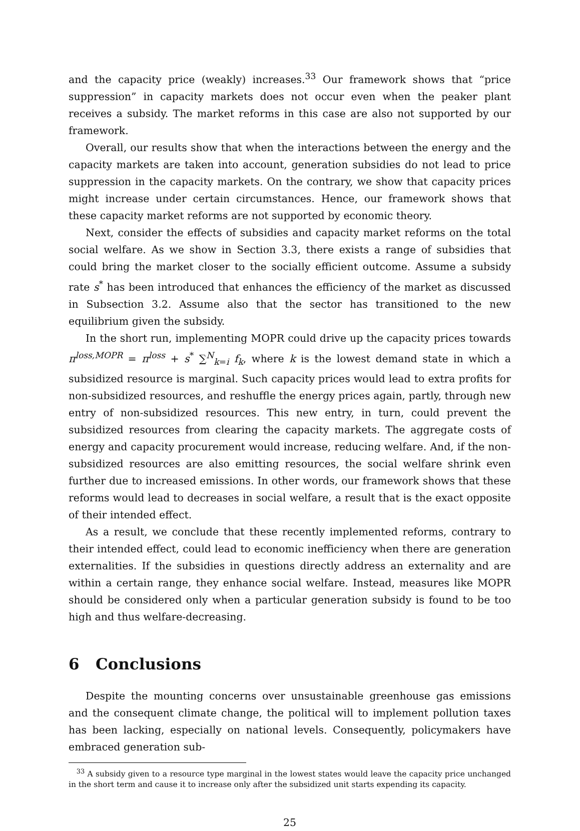and the capacity price (weakly) increases.<sup>33</sup> Our framework shows that “price suppression” in capacity markets does not occur even when the peaker plant receives a subsidy. The market reforms in this case are also not supported by our framework.
Overall, our results show that when the interactions between the energy and the capacity markets are taken into account, generation subsidies do not lead to price suppression in the capacity markets. On the contrary, we show that capacity prices might increase under certain circumstances. Hence, our framework shows that these capacity market reforms are not supported by economic theory.
Next, consider the effects of subsidies and capacity market reforms on the total social welfare. As we show in Section 3.3, there exists a range of subsidies that could bring the market closer to the socially efficient outcome. Assume a subsidy rate s<sup>*</sup> has been introduced that enhances the efficiency of the market as discussed in Subsection 3.2. Assume also that the sector has transitioned to the new equilibrium given the subsidy.
In the short run, implementing MOPR could drive up the capacity prices towards π<sup>loss,MOPR</sup> = π<sup>loss</sup> + s<sup>*</sup> ∑<sup>N</sup><sub>k=i</sub> f<sub>k</sub>, where k is the lowest demand state in which a subsidized resource is marginal. Such capacity prices would lead to extra profits for non-subsidized resources, and reshuffle the energy prices again, partly, through new entry of non-subsidized resources. This new entry, in turn, could prevent the subsidized resources from clearing the capacity markets. The aggregate costs of energy and capacity procurement would increase, reducing welfare. And, if the non-subsidized resources are also emitting resources, the social welfare shrink even further due to increased emissions. In other words, our framework shows that these reforms would lead to decreases in social welfare, a result that is the exact opposite of their intended effect.
As a result, we conclude that these recently implemented reforms, contrary to their intended effect, could lead to economic inefficiency when there are generation externalities. If the subsidies in questions directly address an externality and are within a certain range, they enhance social welfare. Instead, measures like MOPR should be considered only when a particular generation subsidy is found to be too high and thus welfare-decreasing.
6 Conclusions
Despite the mounting concerns over unsustainable greenhouse gas emissions and the consequent climate change, the political will to implement pollution taxes has been lacking, especially on national levels. Consequently, policymakers have embraced generation sub-
<sup>33</sup> A subsidy given to a resource type marginal in the lowest states would leave the capacity price unchanged in the short term and cause it to increase only after the subsidized unit starts expending its capacity.
25